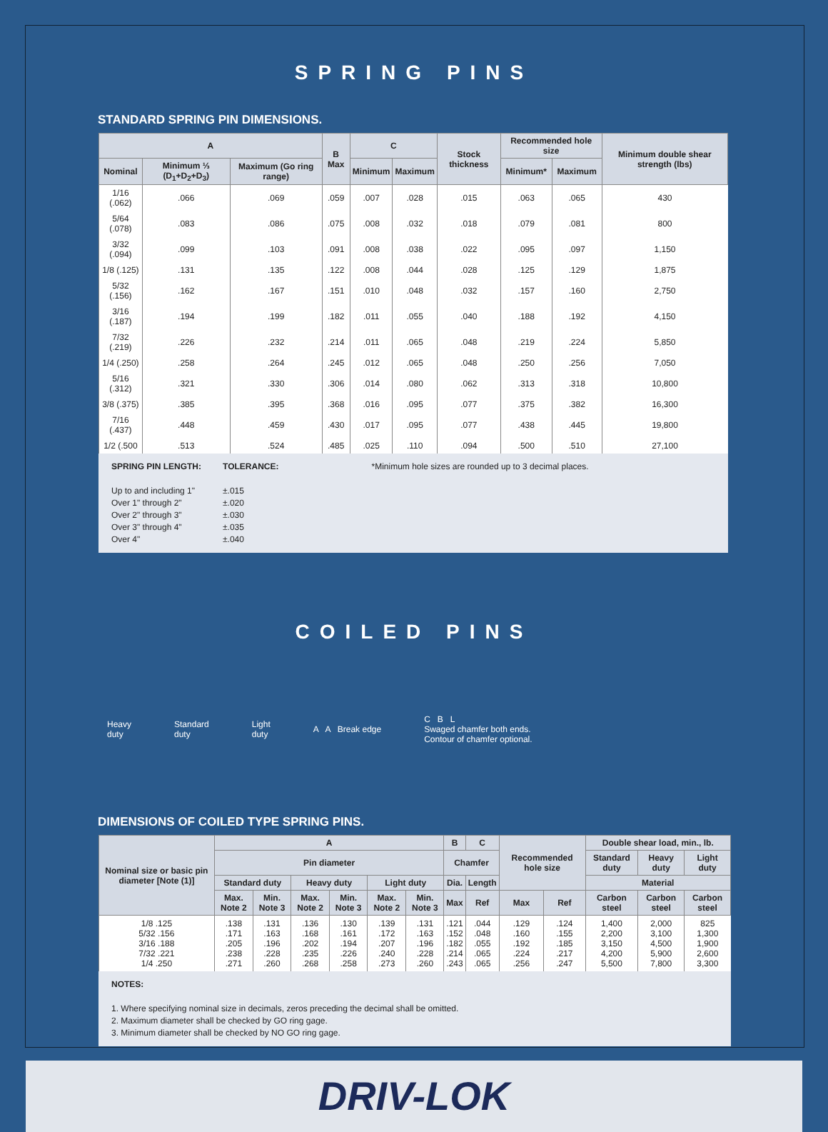SPRING PINS
STANDARD SPRING PIN DIMENSIONS.
| A | | | B Max | C | | Stock thickness | Recommended hole size | | Minimum double shear strength (lbs) |
| --- | --- | --- | --- | --- | --- | --- | --- | --- | --- |
| Nominal | Minimum ⅓ (D<sub>1</sub>+D<sub>2</sub>+D<sub>3</sub>) | Maximum (Go ring range) | | Minimum | Maximum | | Minimum* | Maximum | |
| 1/16 (.062) | .066 | .069 | .059 | .007 | .028 | .015 | .063 | .065 | 430 |
| 5/64 (.078) | .083 | .086 | .075 | .008 | .032 | .018 | .079 | .081 | 800 |
| 3/32 (.094) | .099 | .103 | .091 | .008 | .038 | .022 | .095 | .097 | 1,150 |
| 1/8 (.125) | .131 | .135 | .122 | .008 | .044 | .028 | .125 | .129 | 1,875 |
| 5/32 (.156) | .162 | .167 | .151 | .010 | .048 | .032 | .157 | .160 | 2,750 |
| 3/16 (.187) | .194 | .199 | .182 | .011 | .055 | .040 | .188 | .192 | 4,150 |
| 7/32 (.219) | .226 | .232 | .214 | .011 | .065 | .048 | .219 | .224 | 5,850 |
| 1/4 (.250) | .258 | .264 | .245 | .012 | .065 | .048 | .250 | .256 | 7,050 |
| 5/16 (.312) | .321 | .330 | .306 | .014 | .080 | .062 | .313 | .318 | 10,800 |
| 3/8 (.375) | .385 | .395 | .368 | .016 | .095 | .077 | .375 | .382 | 16,300 |
| 7/16 (.437) | .448 | .459 | .430 | .017 | .095 | .077 | .438 | .445 | 19,800 |
| 1/2 (.500 | .513 | .524 | .485 | .025 | .110 | .094 | .500 | .510 | 27,100 |
SPRING PIN LENGTH:
Up to and including 1"
Over 1" through 2"
Over 2" through 3"
Over 3" through 4"
Over 4"
TOLERANCE:
±.015
±.020
±.030
±.035
±.040
*Minimum hole sizes are rounded up to 3 decimal places.
COILED PINS
Heavy
duty
Standard
duty
Light
duty
A A Break edge
C B L
Swaged chamfer both ends.
Contour of chamfer optional.
DIMENSIONS OF COILED TYPE SPRING PINS.
| Nominal size or basic pin diameter [Note (1)] | A | | | | | | B | C | Recommended hole size | | Double shear load, min., lb. | | |
| --- | --- | --- | --- | --- | --- | --- | --- | --- | --- | --- | --- | --- | --- |
| | Pin diameter | | | | | | Chamfer | | | | Standard duty | Heavy duty | Light duty |
| | Standard duty | | Heavy duty | | Light duty | | Dia. | Length | | | Material | | |
| | Max. Note 2 | Min. Note 3 | Max. Note 2 | Min. Note 3 | Max. Note 2 | Min. Note 3 | Max | Ref | Max | Ref | Carbon steel | Carbon steel | Carbon steel |
| 1/8 .125 5/32 .156 3/16 .188 7/32 .221 1/4 .250 | .138 .171 .205 .238 .271 | .131 .163 .196 .228 .260 | .136 .168 .202 .235 .268 | .130 .161 .194 .226 .258 | .139 .172 .207 .240 .273 | .131 .163 .196 .228 .260 | .121 .152 .182 .214 .243 | .044 .048 .055 .065 .065 | .129 .160 .192 .224 .256 | .124 .155 .185 .217 .247 | 1,400 2,200 3,150 4,200 5,500 | 2,000 3,100 4,500 5,900 7,800 | 825 1,300 1,900 2,600 3,300 |
NOTES:
1. Where specifying nominal size in decimals, zeros preceding the decimal shall be omitted.
2. Maximum diameter shall be checked by GO ring gage.
3. Minimum diameter shall be checked by NO GO ring gage.
DRIV-LOK